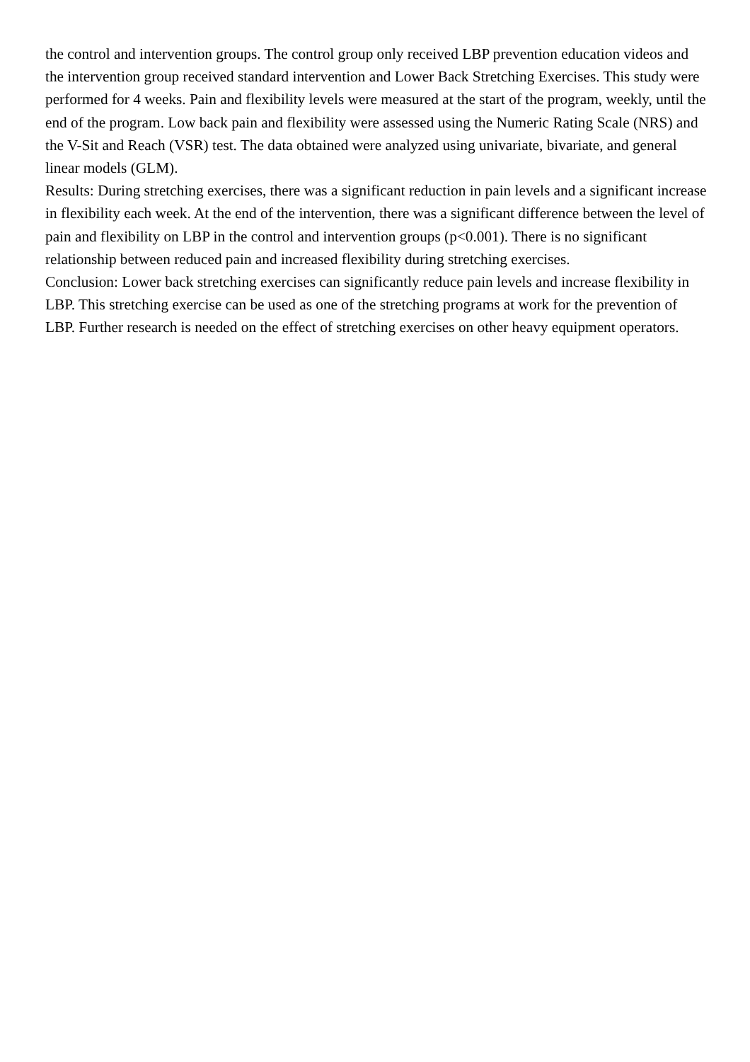the control and intervention groups. The control group only received LBP prevention education videos and the intervention group received standard intervention and Lower Back Stretching Exercises. This study were performed for 4 weeks. Pain and flexibility levels were measured at the start of the program, weekly, until the end of the program. Low back pain and flexibility were assessed using the Numeric Rating Scale (NRS) and the V-Sit and Reach (VSR) test. The data obtained were analyzed using univariate, bivariate, and general linear models (GLM).
Results: During stretching exercises, there was a significant reduction in pain levels and a significant increase in flexibility each week. At the end of the intervention, there was a significant difference between the level of pain and flexibility on LBP in the control and intervention groups (p<0.001). There is no significant relationship between reduced pain and increased flexibility during stretching exercises.
Conclusion: Lower back stretching exercises can significantly reduce pain levels and increase flexibility in LBP. This stretching exercise can be used as one of the stretching programs at work for the prevention of LBP. Further research is needed on the effect of stretching exercises on other heavy equipment operators.